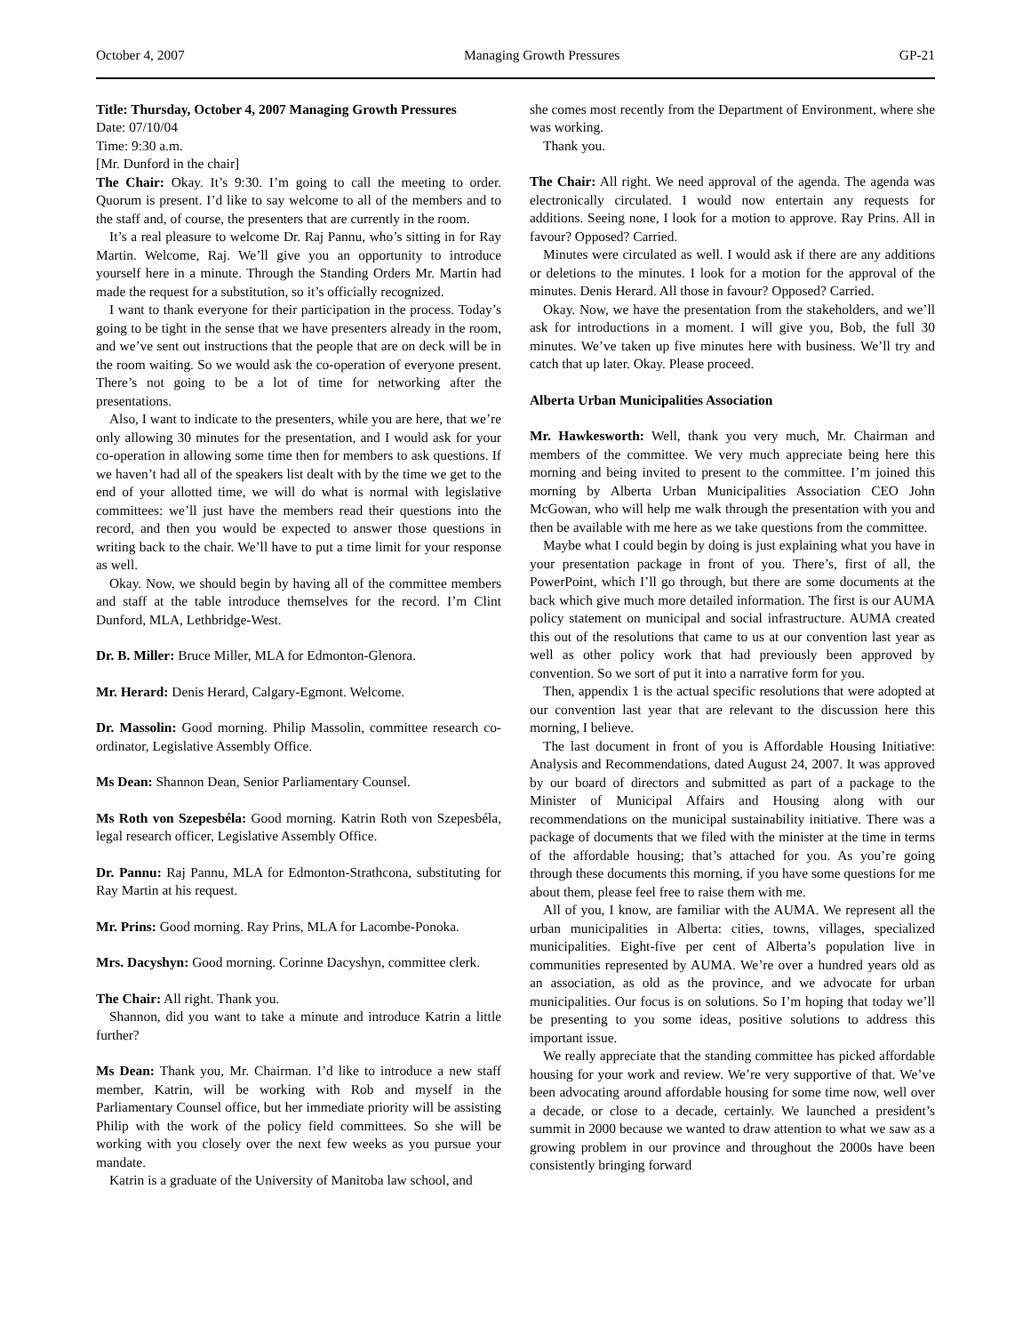October 4, 2007 Managing Growth Pressures GP-21
Title: Thursday, October 4, 2007 Managing Growth Pressures
Date: 07/10/04
Time: 9:30 a.m.
[Mr. Dunford in the chair]
The Chair: Okay. It’s 9:30. I’m going to call the meeting to order. Quorum is present. I’d like to say welcome to all of the members and to the staff and, of course, the presenters that are currently in the room.
It’s a real pleasure to welcome Dr. Raj Pannu, who’s sitting in for Ray Martin. Welcome, Raj. We’ll give you an opportunity to introduce yourself here in a minute. Through the Standing Orders Mr. Martin had made the request for a substitution, so it’s officially recognized.
I want to thank everyone for their participation in the process. Today’s going to be tight in the sense that we have presenters already in the room, and we’ve sent out instructions that the people that are on deck will be in the room waiting. So we would ask the co-operation of everyone present. There’s not going to be a lot of time for networking after the presentations.
Also, I want to indicate to the presenters, while you are here, that we’re only allowing 30 minutes for the presentation, and I would ask for your co-operation in allowing some time then for members to ask questions. If we haven’t had all of the speakers list dealt with by the time we get to the end of your allotted time, we will do what is normal with legislative committees: we’ll just have the members read their questions into the record, and then you would be expected to answer those questions in writing back to the chair. We’ll have to put a time limit for your response as well.
Okay. Now, we should begin by having all of the committee members and staff at the table introduce themselves for the record. I’m Clint Dunford, MLA, Lethbridge-West.
Dr. B. Miller: Bruce Miller, MLA for Edmonton-Glenora.
Mr. Herard: Denis Herard, Calgary-Egmont. Welcome.
Dr. Massolin: Good morning. Philip Massolin, committee research co-ordinator, Legislative Assembly Office.
Ms Dean: Shannon Dean, Senior Parliamentary Counsel.
Ms Roth von Szepesbéla: Good morning. Katrin Roth von Szepesbéla, legal research officer, Legislative Assembly Office.
Dr. Pannu: Raj Pannu, MLA for Edmonton-Strathcona, substituting for Ray Martin at his request.
Mr. Prins: Good morning. Ray Prins, MLA for Lacombe-Ponoka.
Mrs. Dacyshyn: Good morning. Corinne Dacyshyn, committee clerk.
The Chair: All right. Thank you.
Shannon, did you want to take a minute and introduce Katrin a little further?
Ms Dean: Thank you, Mr. Chairman. I’d like to introduce a new staff member, Katrin, will be working with Rob and myself in the Parliamentary Counsel office, but her immediate priority will be assisting Philip with the work of the policy field committees. So she will be working with you closely over the next few weeks as you pursue your mandate.
Katrin is a graduate of the University of Manitoba law school, and
she comes most recently from the Department of Environment, where she was working.
Thank you.
The Chair: All right. We need approval of the agenda. The agenda was electronically circulated. I would now entertain any requests for additions. Seeing none, I look for a motion to approve. Ray Prins. All in favour? Opposed? Carried.
Minutes were circulated as well. I would ask if there are any additions or deletions to the minutes. I look for a motion for the approval of the minutes. Denis Herard. All those in favour? Opposed? Carried.
Okay. Now, we have the presentation from the stakeholders, and we’ll ask for introductions in a moment. I will give you, Bob, the full 30 minutes. We’ve taken up five minutes here with business. We’ll try and catch that up later. Okay. Please proceed.
Alberta Urban Municipalities Association
Mr. Hawkesworth: Well, thank you very much, Mr. Chairman and members of the committee. We very much appreciate being here this morning and being invited to present to the committee. I’m joined this morning by Alberta Urban Municipalities Association CEO John McGowan, who will help me walk through the presentation with you and then be available with me here as we take questions from the committee.
Maybe what I could begin by doing is just explaining what you have in your presentation package in front of you. There’s, first of all, the PowerPoint, which I’ll go through, but there are some documents at the back which give much more detailed information. The first is our AUMA policy statement on municipal and social infrastructure. AUMA created this out of the resolutions that came to us at our convention last year as well as other policy work that had previously been approved by convention. So we sort of put it into a narrative form for you.
Then, appendix 1 is the actual specific resolutions that were adopted at our convention last year that are relevant to the discussion here this morning, I believe.
The last document in front of you is Affordable Housing Initiative: Analysis and Recommendations, dated August 24, 2007. It was approved by our board of directors and submitted as part of a package to the Minister of Municipal Affairs and Housing along with our recommendations on the municipal sustainability initiative. There was a package of documents that we filed with the minister at the time in terms of the affordable housing; that’s attached for you. As you’re going through these documents this morning, if you have some questions for me about them, please feel free to raise them with me.
All of you, I know, are familiar with the AUMA. We represent all the urban municipalities in Alberta: cities, towns, villages, specialized municipalities. Eight-five per cent of Alberta’s population live in communities represented by AUMA. We’re over a hundred years old as an association, as old as the province, and we advocate for urban municipalities. Our focus is on solutions. So I’m hoping that today we’ll be presenting to you some ideas, positive solutions to address this important issue.
We really appreciate that the standing committee has picked affordable housing for your work and review. We’re very supportive of that. We’ve been advocating around affordable housing for some time now, well over a decade, or close to a decade, certainly. We launched a president’s summit in 2000 because we wanted to draw attention to what we saw as a growing problem in our province and throughout the 2000s have been consistently bringing forward